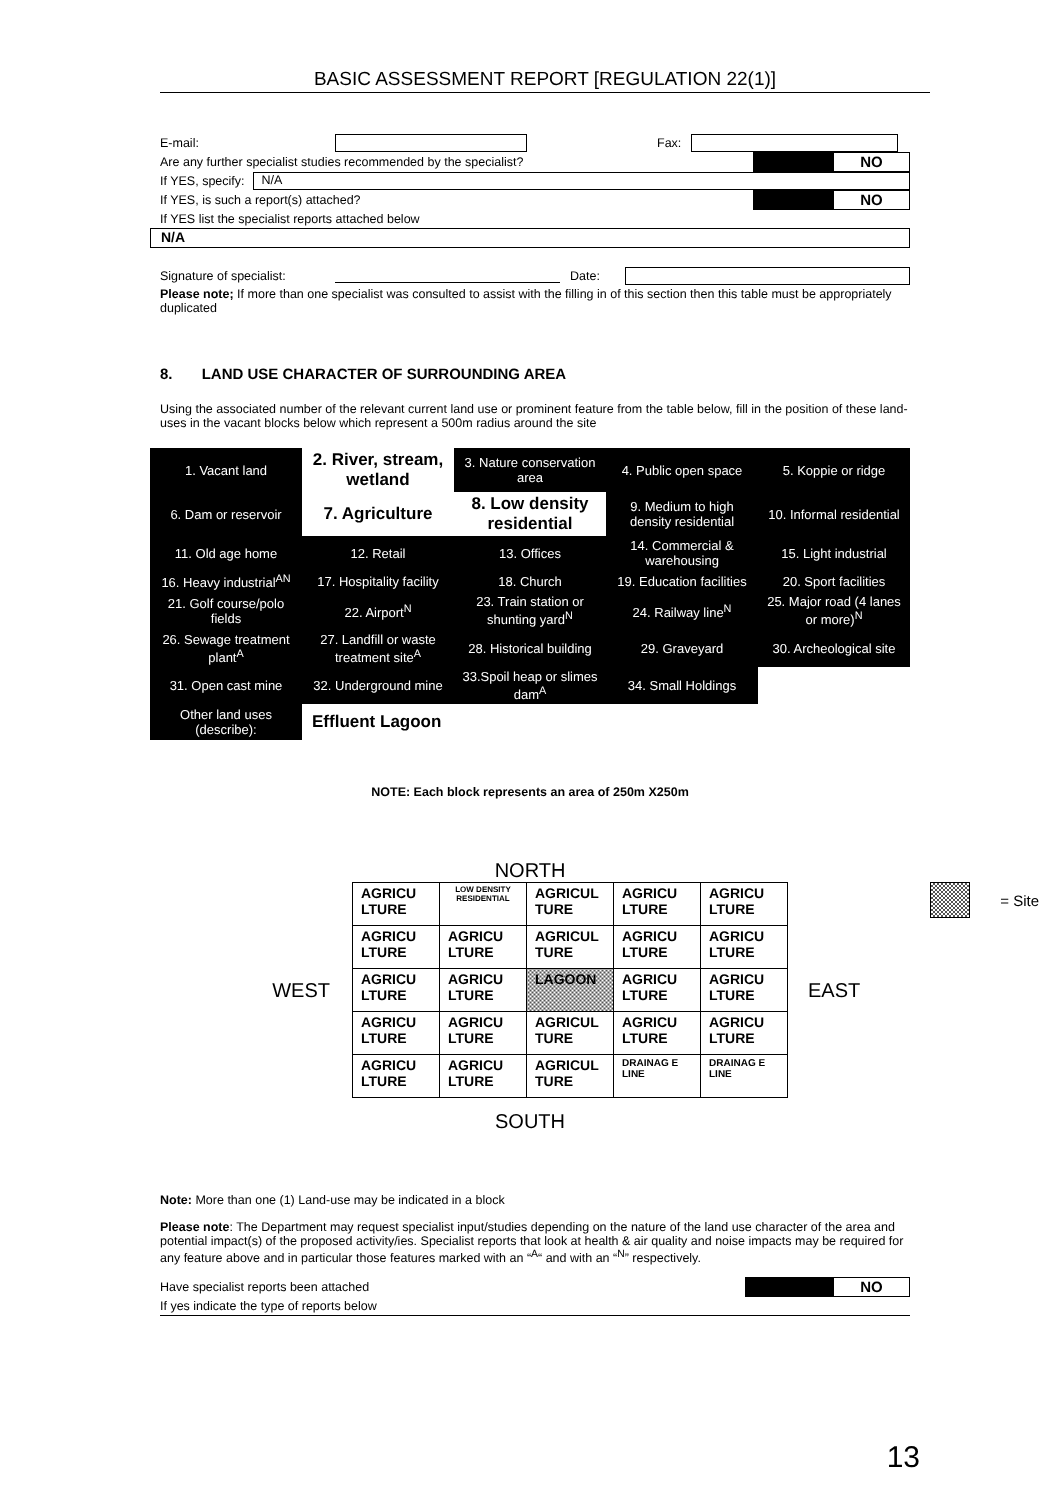BASIC ASSESSMENT REPORT [REGULATION 22(1)]
E-mail: Fax:
Are any further specialist studies recommended by the specialist? NO
If YES, specify: N/A
If YES, is such a report(s) attached? NO
If YES list the specialist reports attached below
N/A
Signature of specialist: Date:
Please note; If more than one specialist was consulted to assist with the filling in of this section then this table must be appropriately duplicated
8. LAND USE CHARACTER OF SURROUNDING AREA
Using the associated number of the relevant current land use or prominent feature from the table below, fill in the position of these land-uses in the vacant blocks below which represent a 500m radius around the site
| 1. Vacant land | 2. River, stream, wetland | 3. Nature conservation area | 4. Public open space | 5. Koppie or ridge |
| 6. Dam or reservoir | 7. Agriculture | 8. Low density residential | 9. Medium to high density residential | 10. Informal residential |
| 11. Old age home | 12. Retail | 13. Offices | 14. Commercial & warehousing | 15. Light industrial |
| 16. Heavy industrial<sup>AN</sup> | 17. Hospitality facility | 18. Church | 19. Education facilities | 20. Sport facilities |
| 21. Golf course/polo fields | 22. Airport<sup>N</sup> | 23. Train station or shunting yard<sup>N</sup> | 24. Railway line<sup>N</sup> | 25. Major road (4 lanes or more)<sup>N</sup> |
| 26. Sewage treatment plant<sup>A</sup> | 27. Landfill or waste treatment site<sup>A</sup> | 28. Historical building | 29. Graveyard | 30. Archeological site |
| 31. Open cast mine | 32. Underground mine | 33.Spoil heap or slimes dam<sup>A</sup> | 34. Small Holdings | |
| Other land uses (describe): | Effluent Lagoon | | | |
NOTE: Each block represents an area of 250m X250m
NORTH
WEST
| AGRICU LTURE | LOW DENSITY RESIDENTIAL | AGRICUL TURE | AGRICU LTURE | AGRICU LTURE |
| AGRICU LTURE | AGRICU LTURE | AGRICUL TURE | AGRICU LTURE | AGRICU LTURE |
| AGRICU LTURE | AGRICU LTURE | LAGOON | AGRICU LTURE | AGRICU LTURE |
| AGRICU LTURE | AGRICU LTURE | AGRICUL TURE | AGRICU LTURE | AGRICU LTURE |
| AGRICU LTURE | AGRICU LTURE | AGRICUL TURE | DRAINAG E LINE | DRAINAG E LINE |
EAST
= Site
SOUTH
Note: More than one (1) Land-use may be indicated in a block
Please note: The Department may request specialist input/studies depending on the nature of the land use character of the area and potential impact(s) of the proposed activity/ies. Specialist reports that look at health & air quality and noise impacts may be required for any feature above and in particular those features marked with an “<sup>A</sup>“ and with an “<sup>N</sup>” respectively.
Have specialist reports been attached NO
If yes indicate the type of reports below
13